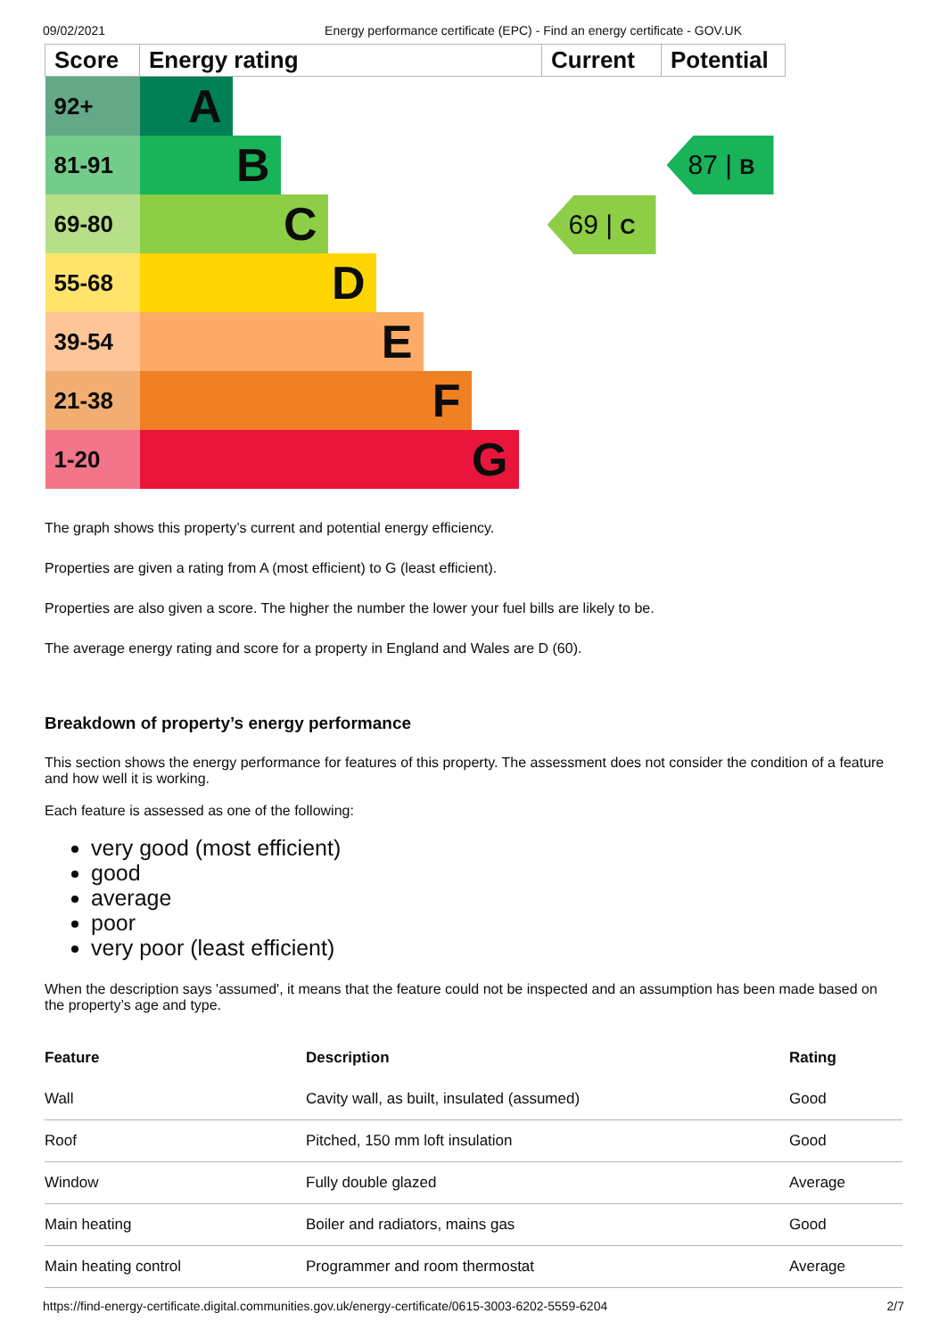09/02/2021 Energy performance certificate (EPC) - Find an energy certificate - GOV.UK
| Score | Energy rating | Current | Potential |
| --- | --- | --- | --- |
| 92+ | A | 69 / C | 87 / B |
| 81-91 | B | | |
| 69-80 | C | | |
| 55-68 | D | | |
| 39-54 | E | | |
| 21-38 | F | | |
| 1-20 | G | | |
The graph shows this property’s current and potential energy efficiency.
Properties are given a rating from A (most efficient) to G (least efficient).
Properties are also given a score. The higher the number the lower your fuel bills are likely to be.
The average energy rating and score for a property in England and Wales are D (60).
Breakdown of property’s energy performance
This section shows the energy performance for features of this property. The assessment does not consider the condition of a feature and how well it is working.
Each feature is assessed as one of the following:
very good (most efficient)
good
average
poor
very poor (least efficient)
When the description says 'assumed', it means that the feature could not be inspected and an assumption has been made based on the property’s age and type.
| Feature | Description | Rating |
| --- | --- | --- |
| Wall | Cavity wall, as built, insulated (assumed) | Good |
| Roof | Pitched, 150 mm loft insulation | Good |
| Window | Fully double glazed | Average |
| Main heating | Boiler and radiators, mains gas | Good |
| Main heating control | Programmer and room thermostat | Average |
https://find-energy-certificate.digital.communities.gov.uk/energy-certificate/0615-3003-6202-5559-6204 2/7